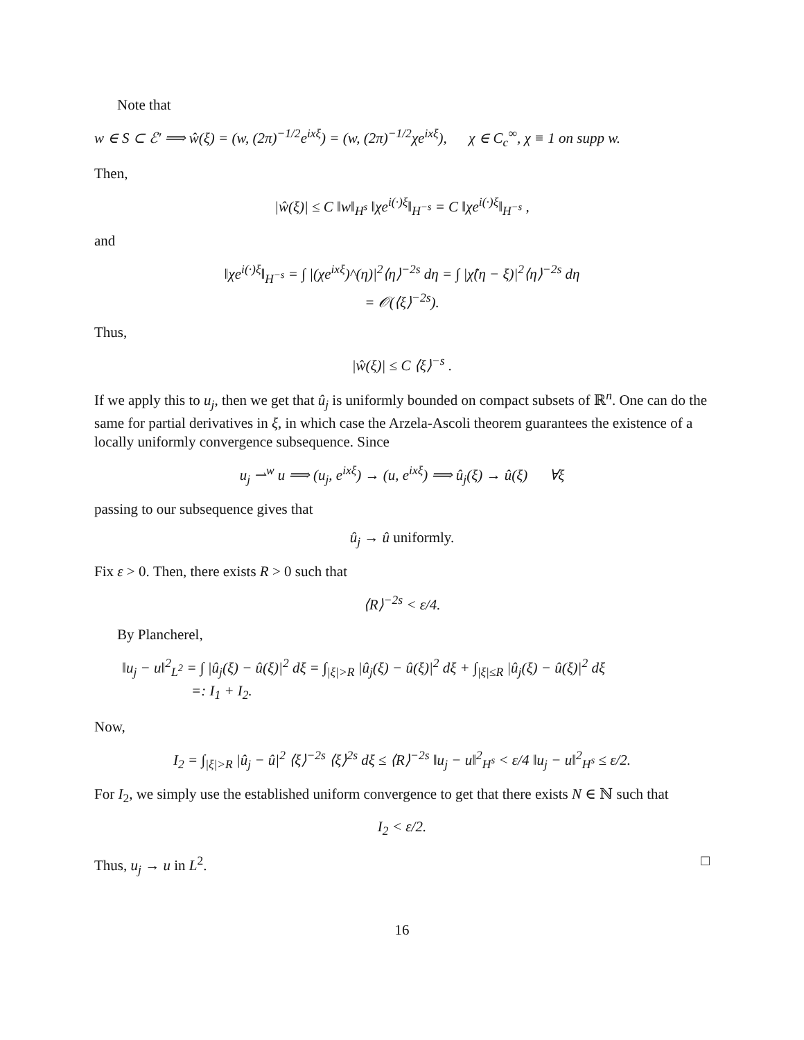Note that
w ∈ S ⊂ ℰ′ ⟹ ŵ(ξ) = (w, (2π)<sup>−1/2</sup>e<sup>ixξ</sup>) = (w, (2π)<sup>−1/2</sup>χe<sup>ixξ</sup>), χ ∈ C<sub>c</sub><sup>∞</sup>, χ ≡ 1 on supp w.
Then,
|ŵ(ξ)| ≤ C ‖w‖<sub>H<sup>s</sup></sub> ‖χe<sup>i(·)ξ</sup>‖<sub>H<sup>−s</sup></sub> = C ‖χe<sup>i(·)ξ</sup>‖<sub>H<sup>−s</sup></sub> ,
and
‖χe<sup>i(·)ξ</sup>‖<sub>H<sup>−s</sup></sub> = ∫ |(χe<sup>ixξ</sup>)^(η)|<sup>2</sup>⟨η⟩<sup>−2s</sup> dη = ∫ |χ̂(η − ξ)|<sup>2</sup>⟨η⟩<sup>−2s</sup> dη
= 𝒪(⟨ξ⟩<sup>−2s</sup>).
Thus,
|ŵ(ξ)| ≤ C ⟨ξ⟩<sup>−s</sup> .
If we apply this to u<sub>j</sub>, then we get that û<sub>j</sub> is uniformly bounded on compact subsets of ℝ<sup>n</sup>. One can do the same for partial derivatives in ξ, in which case the Arzela-Ascoli theorem guarantees the existence of a locally uniformly convergence subsequence. Since
u<sub>j</sub> ⇀<sup>w</sup> u ⟹ (u<sub>j</sub>, e<sup>ixξ</sup>) → (u, e<sup>ixξ</sup>) ⟹ û<sub>j</sub>(ξ) → û(ξ) ∀ξ
passing to our subsequence gives that
û<sub>j</sub> → û uniformly.
Fix ε > 0. Then, there exists R > 0 such that
⟨R⟩<sup>−2s</sup> < ε/4.
By Plancherel,
‖u<sub>j</sub> − u‖<sup>2</sup><sub>L<sup>2</sup></sub> = ∫ |û<sub>j</sub>(ξ) − û(ξ)|<sup>2</sup> dξ = ∫<sub>|ξ|>R</sub> |û<sub>j</sub>(ξ) − û(ξ)|<sup>2</sup> dξ + ∫<sub>|ξ|≤R</sub> |û<sub>j</sub>(ξ) − û(ξ)|<sup>2</sup> dξ
=: I<sub>1</sub> + I<sub>2</sub>.
Now,
I<sub>2</sub> = ∫<sub>|ξ|>R</sub> |û<sub>j</sub> − û|<sup>2</sup> ⟨ξ⟩<sup>−2s</sup> ⟨ξ⟩<sup>2s</sup> dξ ≤ ⟨R⟩<sup>−2s</sup> ‖u<sub>j</sub> − u‖<sup>2</sup><sub>H<sup>s</sup></sub> < ε/4 ‖u<sub>j</sub> − u‖<sup>2</sup><sub>H<sup>s</sup></sub> ≤ ε/2.
For I<sub>2</sub>, we simply use the established uniform convergence to get that there exists N ∈ ℕ such that
I<sub>2</sub> < ε/2.
Thus, u<sub>j</sub> → u in L<sup>2</sup>. □
16